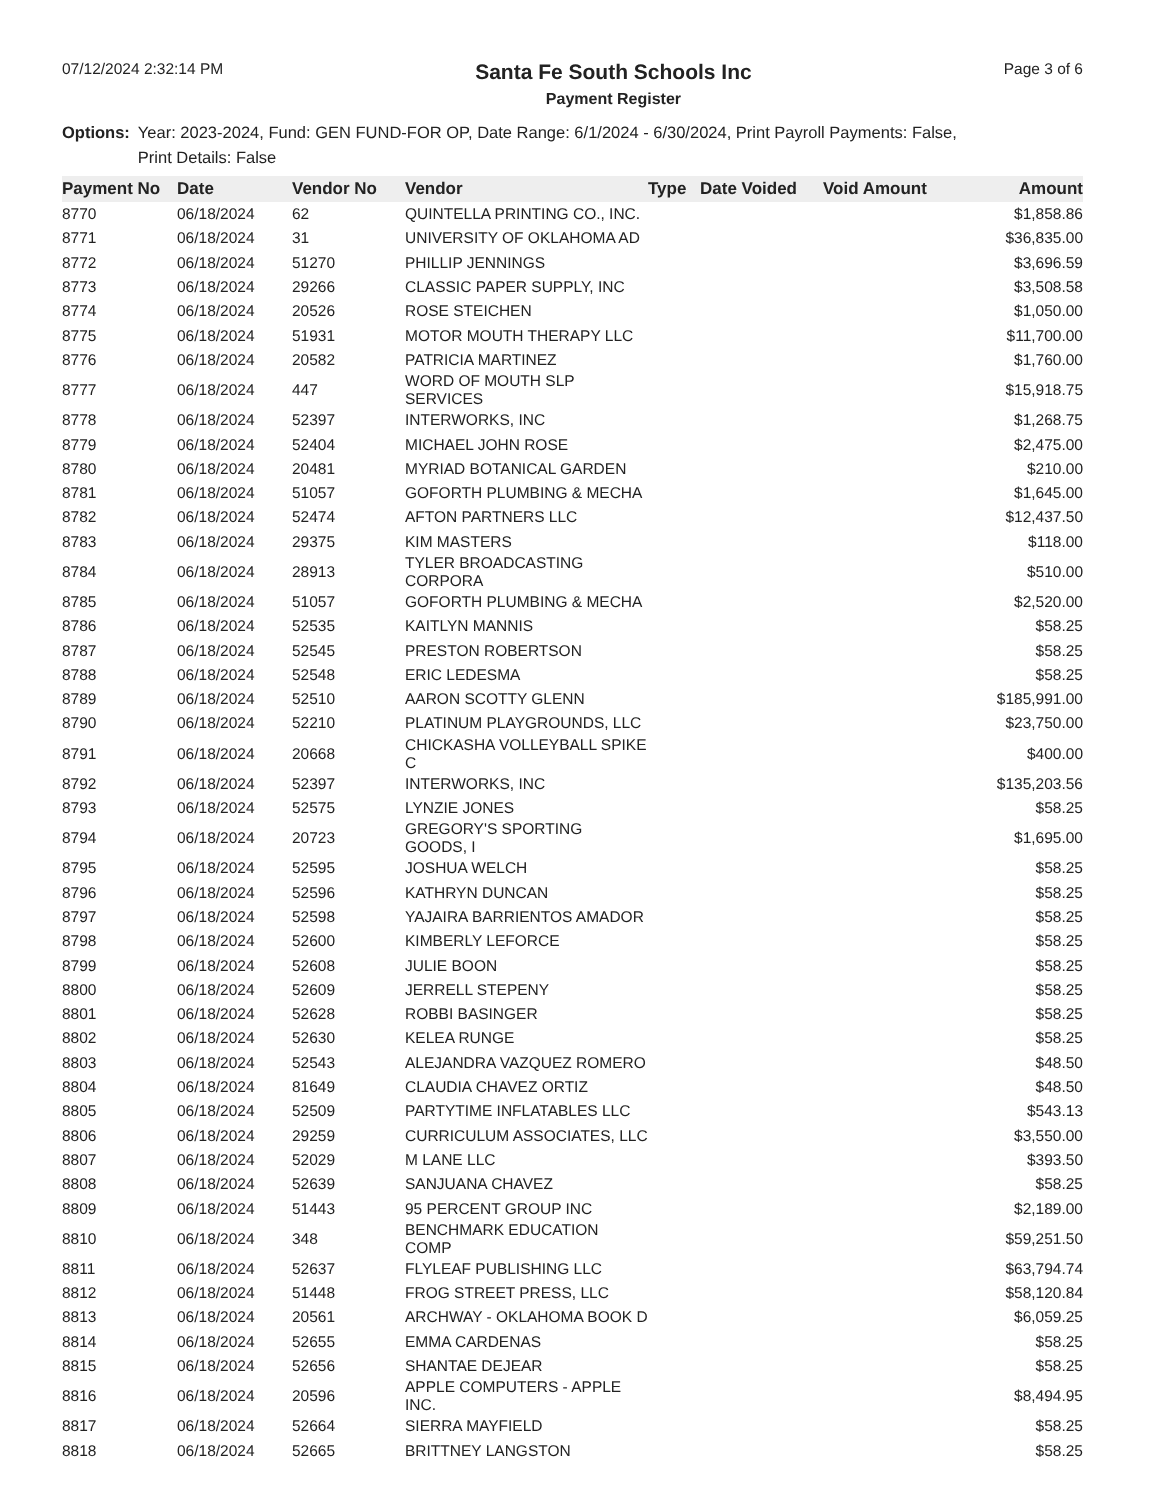07/12/2024 2:32:14 PM
Santa Fe South Schools Inc
Payment Register
Page 3 of 6
Options: Year: 2023-2024, Fund: GEN FUND-FOR OP, Date Range: 6/1/2024 - 6/30/2024, Print Payroll Payments: False,
Print Details: False
| Payment No | Date | Vendor No | Vendor | Type | Date Voided | Void Amount | Amount |
| --- | --- | --- | --- | --- | --- | --- | --- |
| 8770 | 06/18/2024 | 62 | QUINTELLA PRINTING CO., INC. | | | | $1,858.86 |
| 8771 | 06/18/2024 | 31 | UNIVERSITY OF OKLAHOMA AD | | | | $36,835.00 |
| 8772 | 06/18/2024 | 51270 | PHILLIP JENNINGS | | | | $3,696.59 |
| 8773 | 06/18/2024 | 29266 | CLASSIC PAPER SUPPLY, INC | | | | $3,508.58 |
| 8774 | 06/18/2024 | 20526 | ROSE STEICHEN | | | | $1,050.00 |
| 8775 | 06/18/2024 | 51931 | MOTOR MOUTH THERAPY LLC | | | | $11,700.00 |
| 8776 | 06/18/2024 | 20582 | PATRICIA MARTINEZ | | | | $1,760.00 |
| 8777 | 06/18/2024 | 447 | WORD OF MOUTH SLP SERVICES | | | | $15,918.75 |
| 8778 | 06/18/2024 | 52397 | INTERWORKS, INC | | | | $1,268.75 |
| 8779 | 06/18/2024 | 52404 | MICHAEL JOHN ROSE | | | | $2,475.00 |
| 8780 | 06/18/2024 | 20481 | MYRIAD BOTANICAL GARDEN | | | | $210.00 |
| 8781 | 06/18/2024 | 51057 | GOFORTH PLUMBING & MECHA | | | | $1,645.00 |
| 8782 | 06/18/2024 | 52474 | AFTON PARTNERS LLC | | | | $12,437.50 |
| 8783 | 06/18/2024 | 29375 | KIM MASTERS | | | | $118.00 |
| 8784 | 06/18/2024 | 28913 | TYLER BROADCASTING CORPORA | | | | $510.00 |
| 8785 | 06/18/2024 | 51057 | GOFORTH PLUMBING & MECHA | | | | $2,520.00 |
| 8786 | 06/18/2024 | 52535 | KAITLYN MANNIS | | | | $58.25 |
| 8787 | 06/18/2024 | 52545 | PRESTON ROBERTSON | | | | $58.25 |
| 8788 | 06/18/2024 | 52548 | ERIC LEDESMA | | | | $58.25 |
| 8789 | 06/18/2024 | 52510 | AARON SCOTTY GLENN | | | | $185,991.00 |
| 8790 | 06/18/2024 | 52210 | PLATINUM PLAYGROUNDS, LLC | | | | $23,750.00 |
| 8791 | 06/18/2024 | 20668 | CHICKASHA VOLLEYBALL SPIKE C | | | | $400.00 |
| 8792 | 06/18/2024 | 52397 | INTERWORKS, INC | | | | $135,203.56 |
| 8793 | 06/18/2024 | 52575 | LYNZIE JONES | | | | $58.25 |
| 8794 | 06/18/2024 | 20723 | GREGORY'S SPORTING GOODS, I | | | | $1,695.00 |
| 8795 | 06/18/2024 | 52595 | JOSHUA WELCH | | | | $58.25 |
| 8796 | 06/18/2024 | 52596 | KATHRYN DUNCAN | | | | $58.25 |
| 8797 | 06/18/2024 | 52598 | YAJAIRA BARRIENTOS AMADOR | | | | $58.25 |
| 8798 | 06/18/2024 | 52600 | KIMBERLY LEFORCE | | | | $58.25 |
| 8799 | 06/18/2024 | 52608 | JULIE BOON | | | | $58.25 |
| 8800 | 06/18/2024 | 52609 | JERRELL STEPENY | | | | $58.25 |
| 8801 | 06/18/2024 | 52628 | ROBBI BASINGER | | | | $58.25 |
| 8802 | 06/18/2024 | 52630 | KELEA RUNGE | | | | $58.25 |
| 8803 | 06/18/2024 | 52543 | ALEJANDRA VAZQUEZ ROMERO | | | | $48.50 |
| 8804 | 06/18/2024 | 81649 | CLAUDIA CHAVEZ ORTIZ | | | | $48.50 |
| 8805 | 06/18/2024 | 52509 | PARTYTIME INFLATABLES LLC | | | | $543.13 |
| 8806 | 06/18/2024 | 29259 | CURRICULUM ASSOCIATES, LLC | | | | $3,550.00 |
| 8807 | 06/18/2024 | 52029 | M LANE LLC | | | | $393.50 |
| 8808 | 06/18/2024 | 52639 | SANJUANA CHAVEZ | | | | $58.25 |
| 8809 | 06/18/2024 | 51443 | 95 PERCENT GROUP INC | | | | $2,189.00 |
| 8810 | 06/18/2024 | 348 | BENCHMARK EDUCATION COMP | | | | $59,251.50 |
| 8811 | 06/18/2024 | 52637 | FLYLEAF PUBLISHING LLC | | | | $63,794.74 |
| 8812 | 06/18/2024 | 51448 | FROG STREET PRESS, LLC | | | | $58,120.84 |
| 8813 | 06/18/2024 | 20561 | ARCHWAY - OKLAHOMA BOOK D | | | | $6,059.25 |
| 8814 | 06/18/2024 | 52655 | EMMA CARDENAS | | | | $58.25 |
| 8815 | 06/18/2024 | 52656 | SHANTAE DEJEAR | | | | $58.25 |
| 8816 | 06/18/2024 | 20596 | APPLE COMPUTERS - APPLE INC. | | | | $8,494.95 |
| 8817 | 06/18/2024 | 52664 | SIERRA MAYFIELD | | | | $58.25 |
| 8818 | 06/18/2024 | 52665 | BRITTNEY LANGSTON | | | | $58.25 |